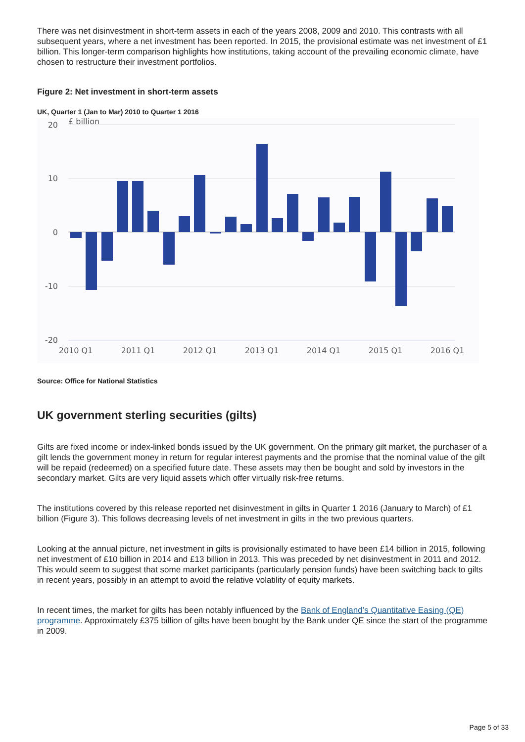There was net disinvestment in short-term assets in each of the years 2008, 2009 and 2010. This contrasts with all subsequent years, where a net investment has been reported. In 2015, the provisional estimate was net investment of £1 billion. This longer-term comparison highlights how institutions, taking account of the prevailing economic climate, have chosen to restructure their investment portfolios.
Figure 2: Net investment in short-term assets
UK, Quarter 1 (Jan to Mar) 2010 to Quarter 1 2016
£ billion
20
10
0
-10
-20
2010 Q1
2011 Q1
2012 Q1
2013 Q1
2014 Q1
2015 Q1
2016 Q1
Source: Office for National Statistics
UK government sterling securities (gilts)
Gilts are fixed income or index-linked bonds issued by the UK government. On the primary gilt market, the purchaser of a gilt lends the government money in return for regular interest payments and the promise that the nominal value of the gilt will be repaid (redeemed) on a specified future date. These assets may then be bought and sold by investors in the secondary market. Gilts are very liquid assets which offer virtually risk-free returns.
The institutions covered by this release reported net disinvestment in gilts in Quarter 1 2016 (January to March) of £1 billion (Figure 3). This follows decreasing levels of net investment in gilts in the two previous quarters.
Looking at the annual picture, net investment in gilts is provisionally estimated to have been £14 billion in 2015, following net investment of £10 billion in 2014 and £13 billion in 2013. This was preceded by net disinvestment in 2011 and 2012. This would seem to suggest that some market participants (particularly pension funds) have been switching back to gilts in recent years, possibly in an attempt to avoid the relative volatility of equity markets.
In recent times, the market for gilts has been notably influenced by the Bank of England’s Quantitative Easing (QE) programme. Approximately £375 billion of gilts have been bought by the Bank under QE since the start of the programme in 2009.
Page 5 of 33